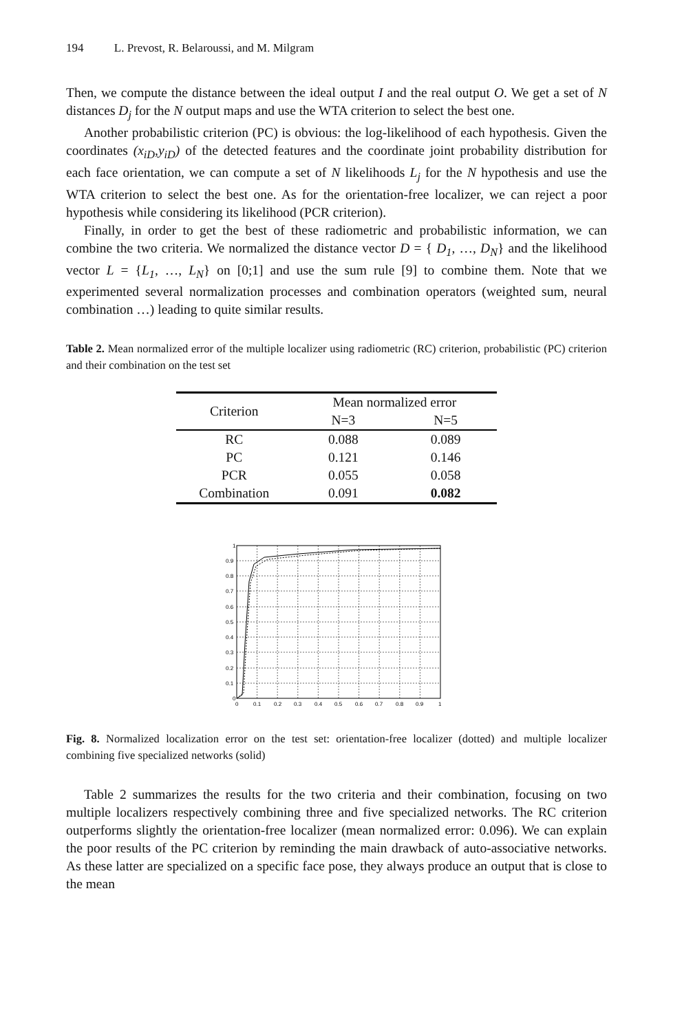194 L. Prevost, R. Belaroussi, and M. Milgram
Then, we compute the distance between the ideal output I and the real output O. We get a set of N distances D<sub>j</sub> for the N output maps and use the WTA criterion to select the best one.
Another probabilistic criterion (PC) is obvious: the log-likelihood of each hypothesis. Given the coordinates (x<sub>iD</sub>,y<sub>iD</sub>) of the detected features and the coordinate joint probability distribution for each face orientation, we can compute a set of N likelihoods L<sub>j</sub> for the N hypothesis and use the WTA criterion to select the best one. As for the orientation-free localizer, we can reject a poor hypothesis while considering its likelihood (PCR criterion).
Finally, in order to get the best of these radiometric and probabilistic information, we can combine the two criteria. We normalized the distance vector D = { D<sub>1</sub>, …, D<sub>N</sub>} and the likelihood vector L = {L<sub>1</sub>, …, L<sub>N</sub>} on [0;1] and use the sum rule [9] to combine them. Note that we experimented several normalization processes and combination operators (weighted sum, neural combination …) leading to quite similar results.
Table 2. Mean normalized error of the multiple localizer using radiometric (RC) criterion, probabilistic (PC) criterion and their combination on the test set
| Criterion | Mean normalized error | |
| --- | --- | --- |
| | N=3 | N=5 |
| RC | 0.088 | 0.089 |
| PC | 0.121 | 0.146 |
| PCR | 0.055 | 0.058 |
| Combination | 0.091 | 0.082 |
1
0.9
0.8
0.7
0.6
0.5
0.4
0.3
0.2
0.1
0
0
0.1
0.2
0.3
0.4
0.5
0.6
0.7
0.8
0.9
1
Fig. 8. Normalized localization error on the test set: orientation-free localizer (dotted) and multiple localizer combining five specialized networks (solid)
Table 2 summarizes the results for the two criteria and their combination, focusing on two multiple localizers respectively combining three and five specialized networks. The RC criterion outperforms slightly the orientation-free localizer (mean normalized error: 0.096). We can explain the poor results of the PC criterion by reminding the main drawback of auto-associative networks. As these latter are specialized on a specific face pose, they always produce an output that is close to the mean